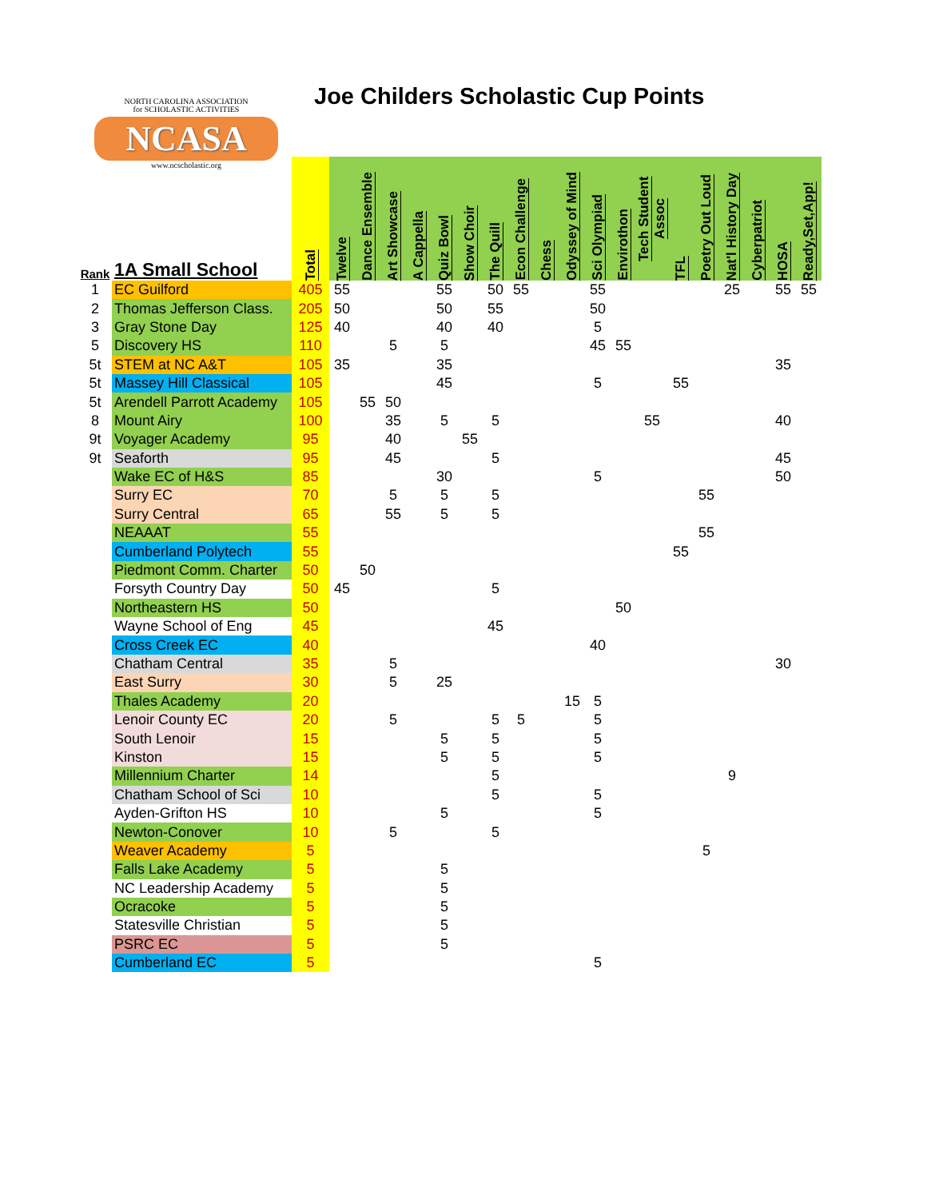NORTH CAROLINA ASSOCIATION
for SCHOLASTIC ACTIVITIES
NCASA
www.ncscholastic.org
Joe Childers Scholastic Cup Points
| Rank | 1A Small School | Total | Twelve | Dance Ensemble | Art Showcase | A Cappella | Quiz Bowl | Show Choir | The Quill | Econ Challenge | Chess | Odyssey of Mind | Sci Olympiad | Envirothon | Tech Student Assoc | TFL | Poetry Out Loud | Nat'l History Day | Cyberpatriot | HOSA | Ready,Set,App! |
| --- | --- | --- | --- | --- | --- | --- | --- | --- | --- | --- | --- | --- | --- | --- | --- | --- | --- | --- | --- | --- | --- |
| 1 | EC Guilford | 405 | 55 | | | | 55 | | 50 | 55 | | | 55 | | | | | 25 | | 55 | 55 |
| 2 | Thomas Jefferson Class. | 205 | 50 | | | | 50 | | 55 | | | | 50 | | | | | | | | |
| 3 | Gray Stone Day | 125 | 40 | | | | 40 | | 40 | | | | 5 | | | | | | | | |
| 5 | Discovery HS | 110 | | | 5 | | 5 | | | | | | 45 | 55 | | | | | | | |
| 5t | STEM at NC A&T | 105 | 35 | | | | 35 | | | | | | | | | | | | | 35 | |
| 5t | Massey Hill Classical | 105 | | | | | 45 | | | | | | 5 | | | 55 | | | | | |
| 5t | Arendell Parrott Academy | 105 | | 55 | 50 | | | | | | | | | | | | | | | | |
| 8 | Mount Airy | 100 | | | 35 | | 5 | | 5 | | | | | | 55 | | | | | 40 | |
| 9t | Voyager Academy | 95 | | | 40 | | | 55 | | | | | | | | | | | | | |
| 9t | Seaforth | 95 | | | 45 | | | | 5 | | | | | | | | | | | 45 | |
| | Wake EC of H&S | 85 | | | | | 30 | | | | | | 5 | | | | | | | 50 | |
| | Surry EC | 70 | | | 5 | | 5 | | 5 | | | | | | | | 55 | | | | |
| | Surry Central | 65 | | | 55 | | 5 | | 5 | | | | | | | | | | | | |
| | NEAAAT | 55 | | | | | | | | | | | | | | | 55 | | | | |
| | Cumberland Polytech | 55 | | | | | | | | | | | | | | 55 | | | | | |
| | Piedmont Comm. Charter | 50 | | 50 | | | | | | | | | | | | | | | | | |
| | Forsyth Country Day | 50 | 45 | | | | | | 5 | | | | | | | | | | | | |
| | Northeastern HS | 50 | | | | | | | | | | | | 50 | | | | | | | |
| | Wayne School of Eng | 45 | | | | | | | 45 | | | | | | | | | | | | |
| | Cross Creek EC | 40 | | | | | | | | | | | 40 | | | | | | | | |
| | Chatham Central | 35 | | | 5 | | | | | | | | | | | | | | | 30 | |
| | East Surry | 30 | | | 5 | | 25 | | | | | | | | | | | | | | |
| | Thales Academy | 20 | | | | | | | | | | 15 | 5 | | | | | | | | |
| | Lenoir County EC | 20 | | | 5 | | | | 5 | 5 | | | 5 | | | | | | | | |
| | South Lenoir | 15 | | | | | 5 | | 5 | | | | 5 | | | | | | | | |
| | Kinston | 15 | | | | | 5 | | 5 | | | | 5 | | | | | | | | |
| | Millennium Charter | 14 | | | | | | | 5 | | | | | | | | | 9 | | | |
| | Chatham School of Sci | 10 | | | | | | | 5 | | | | 5 | | | | | | | | |
| | Ayden-Grifton HS | 10 | | | | | 5 | | | | | | 5 | | | | | | | | |
| | Newton-Conover | 10 | | | 5 | | | | 5 | | | | | | | | | | | | |
| | Weaver Academy | 5 | | | | | | | | | | | | | | | 5 | | | | |
| | Falls Lake Academy | 5 | | | | | 5 | | | | | | | | | | | | | | |
| | NC Leadership Academy | 5 | | | | | 5 | | | | | | | | | | | | | | |
| | Ocracoke | 5 | | | | | 5 | | | | | | | | | | | | | | |
| | Statesville Christian | 5 | | | | | 5 | | | | | | | | | | | | | | |
| | PSRC EC | 5 | | | | | 5 | | | | | | | | | | | | | | |
| | Cumberland EC | 5 | | | | | | | | | | | 5 | | | | | | | | |